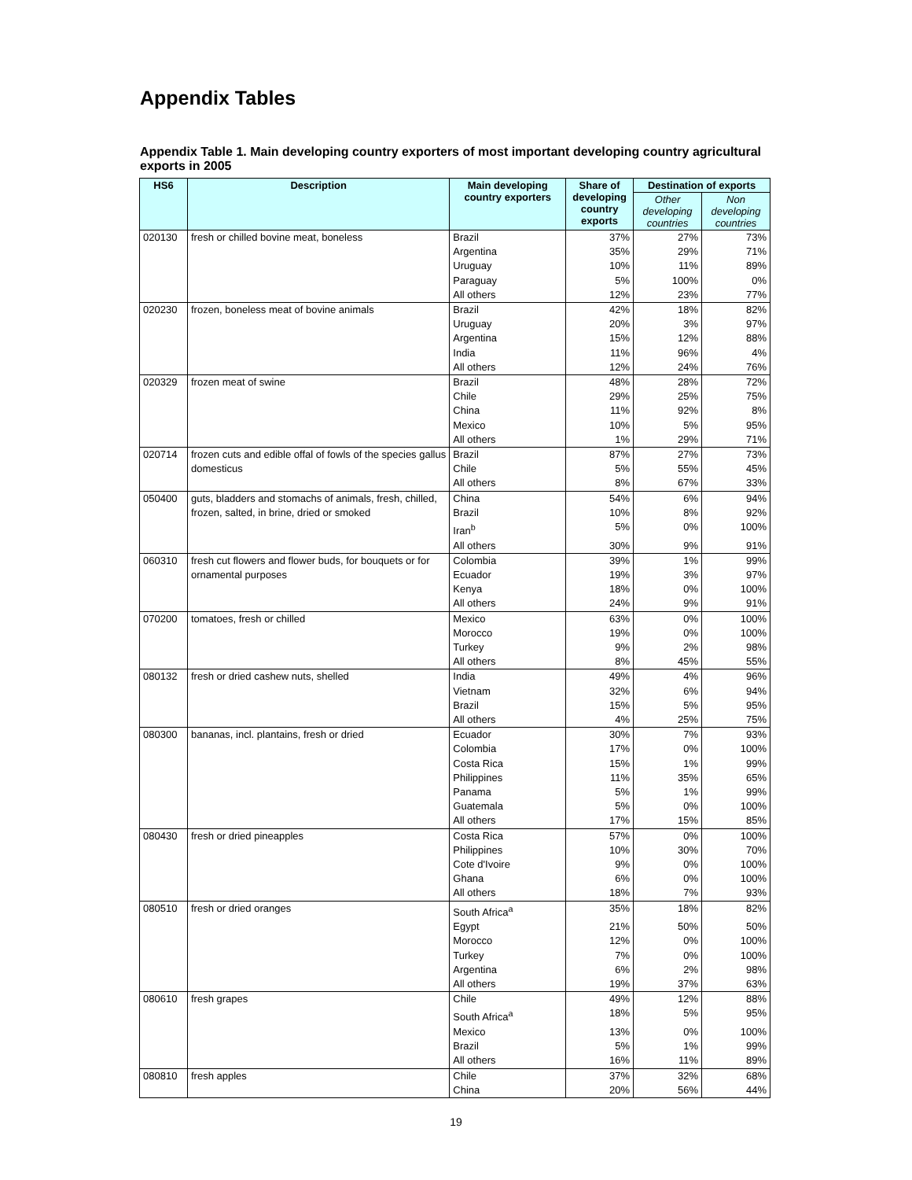Appendix Tables
Appendix Table 1. Main developing country exporters of most important developing country agricultural exports in 2005
| HS6 | Description | Main developing country exporters | Share of developing country exports | Destination of exports | |
| --- | --- | --- | --- | --- | --- |
| | | | | Other developing countries | Non developing countries |
| 020130 | fresh or chilled bovine meat, boneless | Brazil | 37% | 27% | 73% |
| | | Argentina | 35% | 29% | 71% |
| | | Uruguay | 10% | 11% | 89% |
| | | Paraguay | 5% | 100% | 0% |
| | | All others | 12% | 23% | 77% |
| 020230 | frozen, boneless meat of bovine animals | Brazil | 42% | 18% | 82% |
| | | Uruguay | 20% | 3% | 97% |
| | | Argentina | 15% | 12% | 88% |
| | | India | 11% | 96% | 4% |
| | | All others | 12% | 24% | 76% |
| 020329 | frozen meat of swine | Brazil | 48% | 28% | 72% |
| | | Chile | 29% | 25% | 75% |
| | | China | 11% | 92% | 8% |
| | | Mexico | 10% | 5% | 95% |
| | | All others | 1% | 29% | 71% |
| 020714 | frozen cuts and edible offal of fowls of the species gallus domesticus | Brazil | 87% | 27% | 73% |
| | | Chile | 5% | 55% | 45% |
| | | All others | 8% | 67% | 33% |
| 050400 | guts, bladders and stomachs of animals, fresh, chilled, frozen, salted, in brine, dried or smoked | China | 54% | 6% | 94% |
| | | Brazil | 10% | 8% | 92% |
| | | Iran<sup>b</sup> | 5% | 0% | 100% |
| | | All others | 30% | 9% | 91% |
| 060310 | fresh cut flowers and flower buds, for bouquets or for ornamental purposes | Colombia | 39% | 1% | 99% |
| | | Ecuador | 19% | 3% | 97% |
| | | Kenya | 18% | 0% | 100% |
| | | All others | 24% | 9% | 91% |
| 070200 | tomatoes, fresh or chilled | Mexico | 63% | 0% | 100% |
| | | Morocco | 19% | 0% | 100% |
| | | Turkey | 9% | 2% | 98% |
| | | All others | 8% | 45% | 55% |
| 080132 | fresh or dried cashew nuts, shelled | India | 49% | 4% | 96% |
| | | Vietnam | 32% | 6% | 94% |
| | | Brazil | 15% | 5% | 95% |
| | | All others | 4% | 25% | 75% |
| 080300 | bananas, incl. plantains, fresh or dried | Ecuador | 30% | 7% | 93% |
| | | Colombia | 17% | 0% | 100% |
| | | Costa Rica | 15% | 1% | 99% |
| | | Philippines | 11% | 35% | 65% |
| | | Panama | 5% | 1% | 99% |
| | | Guatemala | 5% | 0% | 100% |
| | | All others | 17% | 15% | 85% |
| 080430 | fresh or dried pineapples | Costa Rica | 57% | 0% | 100% |
| | | Philippines | 10% | 30% | 70% |
| | | Cote d'Ivoire | 9% | 0% | 100% |
| | | Ghana | 6% | 0% | 100% |
| | | All others | 18% | 7% | 93% |
| 080510 | fresh or dried oranges | South Africa<sup>a</sup> | 35% | 18% | 82% |
| | | Egypt | 21% | 50% | 50% |
| | | Morocco | 12% | 0% | 100% |
| | | Turkey | 7% | 0% | 100% |
| | | Argentina | 6% | 2% | 98% |
| | | All others | 19% | 37% | 63% |
| 080610 | fresh grapes | Chile | 49% | 12% | 88% |
| | | South Africa<sup>a</sup> | 18% | 5% | 95% |
| | | Mexico | 13% | 0% | 100% |
| | | Brazil | 5% | 1% | 99% |
| | | All others | 16% | 11% | 89% |
| 080810 | fresh apples | Chile | 37% | 32% | 68% |
| | | China | 20% | 56% | 44% |
19